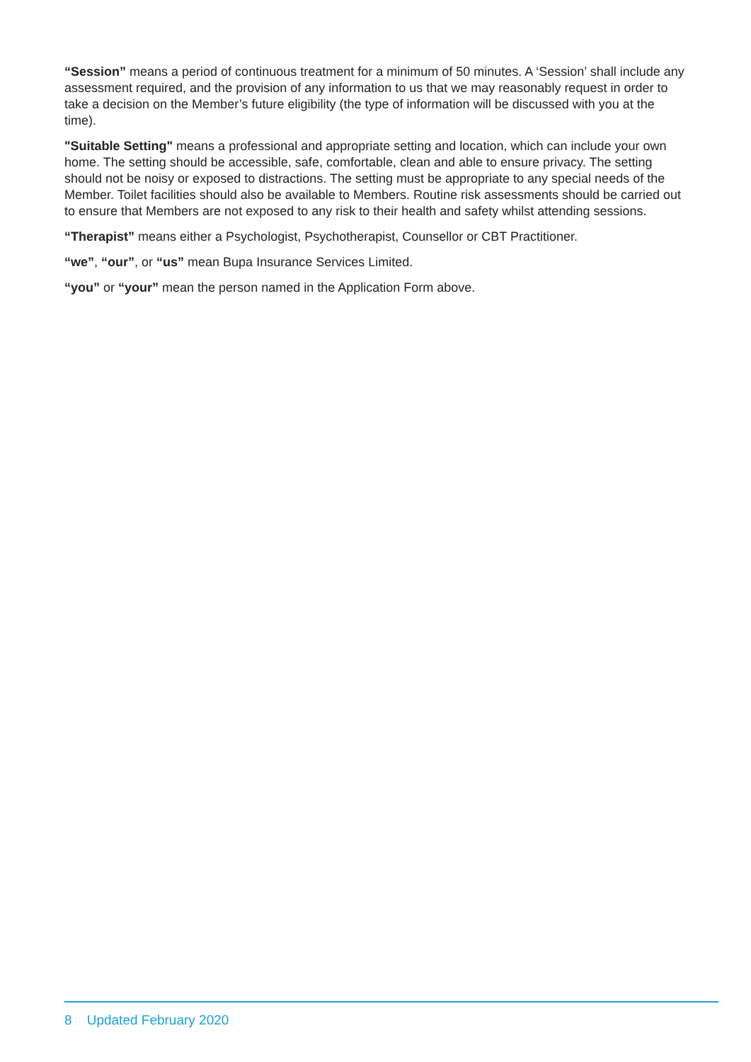“Session” means a period of continuous treatment for a minimum of 50 minutes. A ‘Session’ shall include any assessment required, and the provision of any information to us that we may reasonably request in order to take a decision on the Member’s future eligibility (the type of information will be discussed with you at the time).
"Suitable Setting" means a professional and appropriate setting and location, which can include your own home. The setting should be accessible, safe, comfortable, clean and able to ensure privacy. The setting should not be noisy or exposed to distractions. The setting must be appropriate to any special needs of the Member. Toilet facilities should also be available to Members. Routine risk assessments should be carried out to ensure that Members are not exposed to any risk to their health and safety whilst attending sessions.
“Therapist” means either a Psychologist, Psychotherapist, Counsellor or CBT Practitioner.
“we”, “our”, or “us” mean Bupa Insurance Services Limited.
“you” or “your” mean the person named in the Application Form above.
8 Updated February 2020